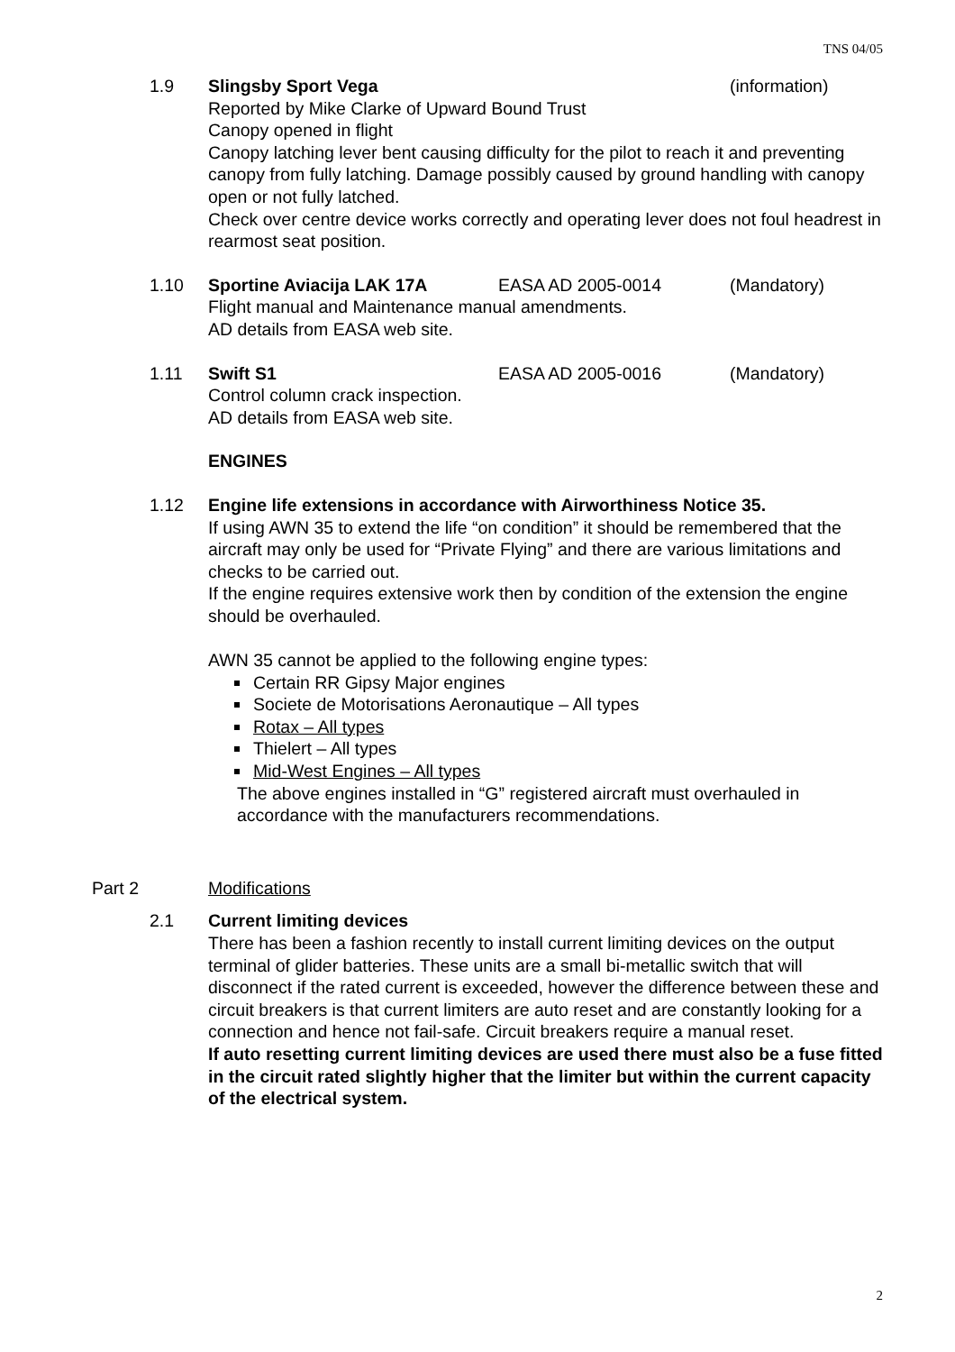TNS 04/05
1.9 Slingsby Sport Vega (information)
Reported by Mike Clarke of Upward Bound Trust
Canopy opened in flight
Canopy latching lever bent causing difficulty for the pilot to reach it and preventing canopy from fully latching. Damage possibly caused by ground handling with canopy open or not fully latched.
Check over centre device works correctly and operating lever does not foul headrest in rearmost seat position.
1.10 Sportine Aviacija LAK 17A EASA AD 2005-0014 (Mandatory)
Flight manual and Maintenance manual amendments.
AD details from EASA web site.
1.11 Swift S1 EASA AD 2005-0016 (Mandatory)
Control column crack inspection.
AD details from EASA web site.
ENGINES
1.12 Engine life extensions in accordance with Airworthiness Notice 35.
If using AWN 35 to extend the life “on condition” it should be remembered that the aircraft may only be used for “Private Flying” and there are various limitations and checks to be carried out.
If the engine requires extensive work then by condition of the extension the engine should be overhauled.
AWN 35 cannot be applied to the following engine types:
Certain RR Gipsy Major engines
Societe de Motorisations Aeronautique – All types
Rotax – All types
Thielert – All types
Mid-West Engines – All types
The above engines installed in “G” registered aircraft must overhauled in accordance with the manufacturers recommendations.
Part 2 Modifications
2.1 Current limiting devices
There has been a fashion recently to install current limiting devices on the output terminal of glider batteries. These units are a small bi-metallic switch that will disconnect if the rated current is exceeded, however the difference between these and circuit breakers is that current limiters are auto reset and are constantly looking for a connection and hence not fail-safe. Circuit breakers require a manual reset.
If auto resetting current limiting devices are used there must also be a fuse fitted in the circuit rated slightly higher that the limiter but within the current capacity of the electrical system.
2